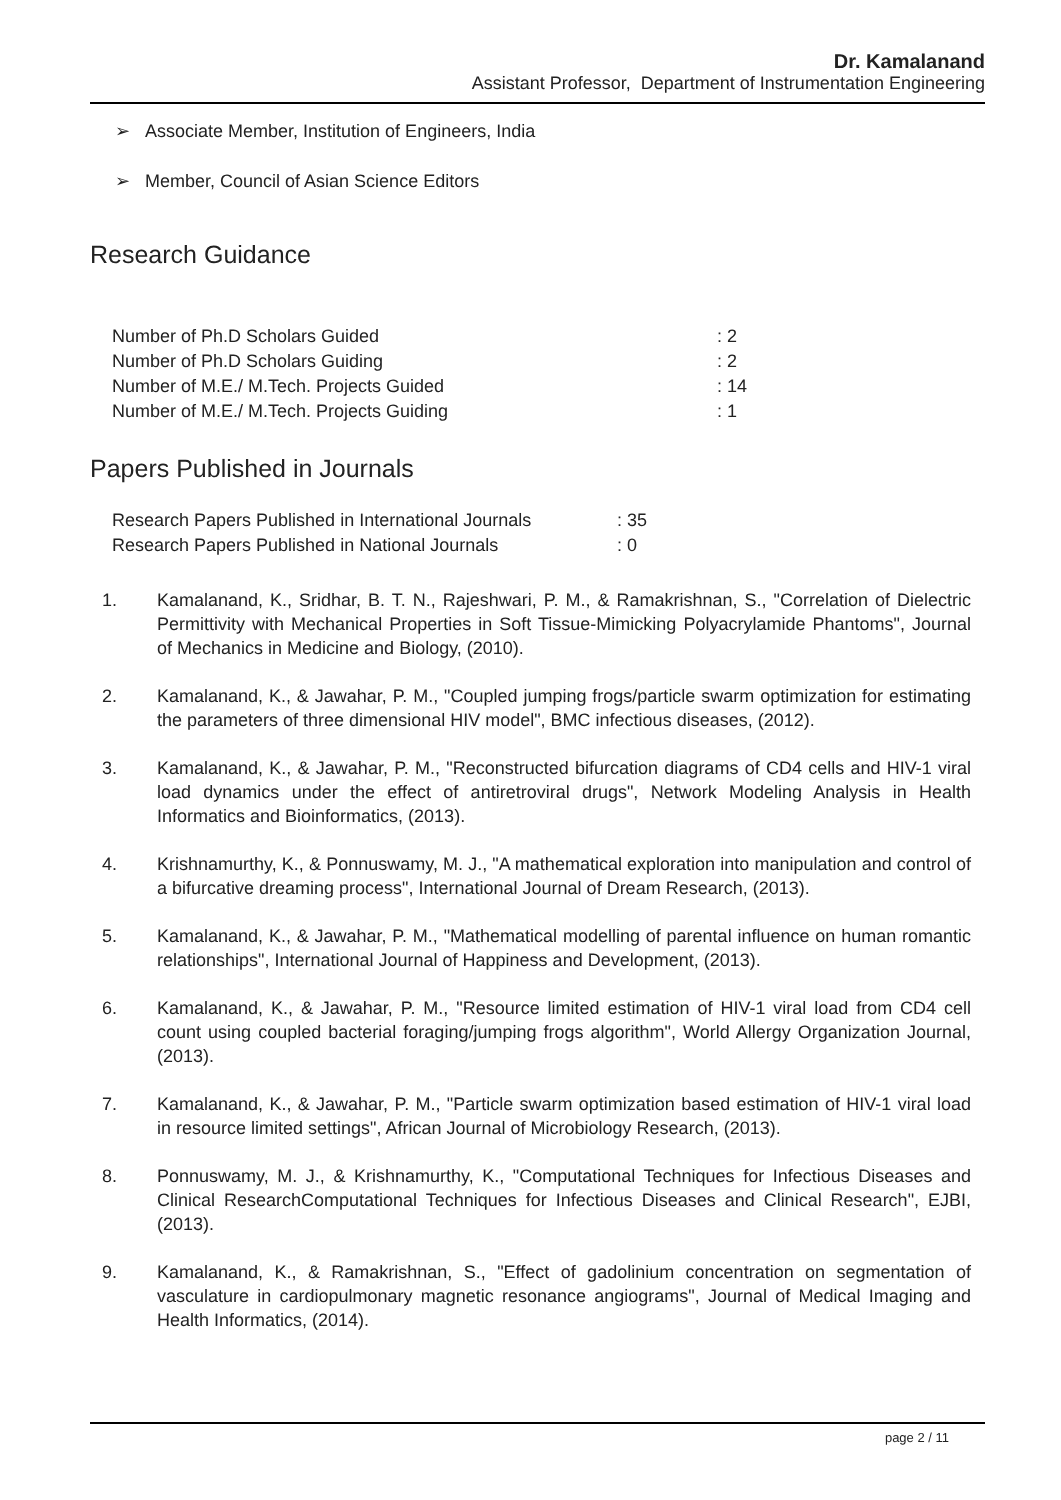Dr. Kamalanand
Assistant Professor, Department of Instrumentation Engineering
➢ Associate Member, Institution of Engineers, India
➢ Member, Council of Asian Science Editors
Research Guidance
| Number of Ph.D Scholars Guided | : 2 |
| Number of Ph.D Scholars Guiding | : 2 |
| Number of M.E./ M.Tech. Projects Guided | : 14 |
| Number of M.E./ M.Tech. Projects Guiding | : 1 |
Papers Published in Journals
| Research Papers Published in International Journals | : 35 |
| Research Papers Published in National Journals | : 0 |
1. Kamalanand, K., Sridhar, B. T. N., Rajeshwari, P. M., & Ramakrishnan, S., "Correlation of Dielectric Permittivity with Mechanical Properties in Soft Tissue-Mimicking Polyacrylamide Phantoms", Journal of Mechanics in Medicine and Biology, (2010).
2. Kamalanand, K., & Jawahar, P. M., "Coupled jumping frogs/particle swarm optimization for estimating the parameters of three dimensional HIV model", BMC infectious diseases, (2012).
3. Kamalanand, K., & Jawahar, P. M., "Reconstructed bifurcation diagrams of CD4 cells and HIV-1 viral load dynamics under the effect of antiretroviral drugs", Network Modeling Analysis in Health Informatics and Bioinformatics, (2013).
4. Krishnamurthy, K., & Ponnuswamy, M. J., "A mathematical exploration into manipulation and control of a bifurcative dreaming process", International Journal of Dream Research, (2013).
5. Kamalanand, K., & Jawahar, P. M., "Mathematical modelling of parental influence on human romantic relationships", International Journal of Happiness and Development, (2013).
6. Kamalanand, K., & Jawahar, P. M., "Resource limited estimation of HIV-1 viral load from CD4 cell count using coupled bacterial foraging/jumping frogs algorithm", World Allergy Organization Journal, (2013).
7. Kamalanand, K., & Jawahar, P. M., "Particle swarm optimization based estimation of HIV-1 viral load in resource limited settings", African Journal of Microbiology Research, (2013).
8. Ponnuswamy, M. J., & Krishnamurthy, K., "Computational Techniques for Infectious Diseases and Clinical ResearchComputational Techniques for Infectious Diseases and Clinical Research", EJBI, (2013).
9. Kamalanand, K., & Ramakrishnan, S., "Effect of gadolinium concentration on segmentation of vasculature in cardiopulmonary magnetic resonance angiograms", Journal of Medical Imaging and Health Informatics, (2014).
page 2 / 11